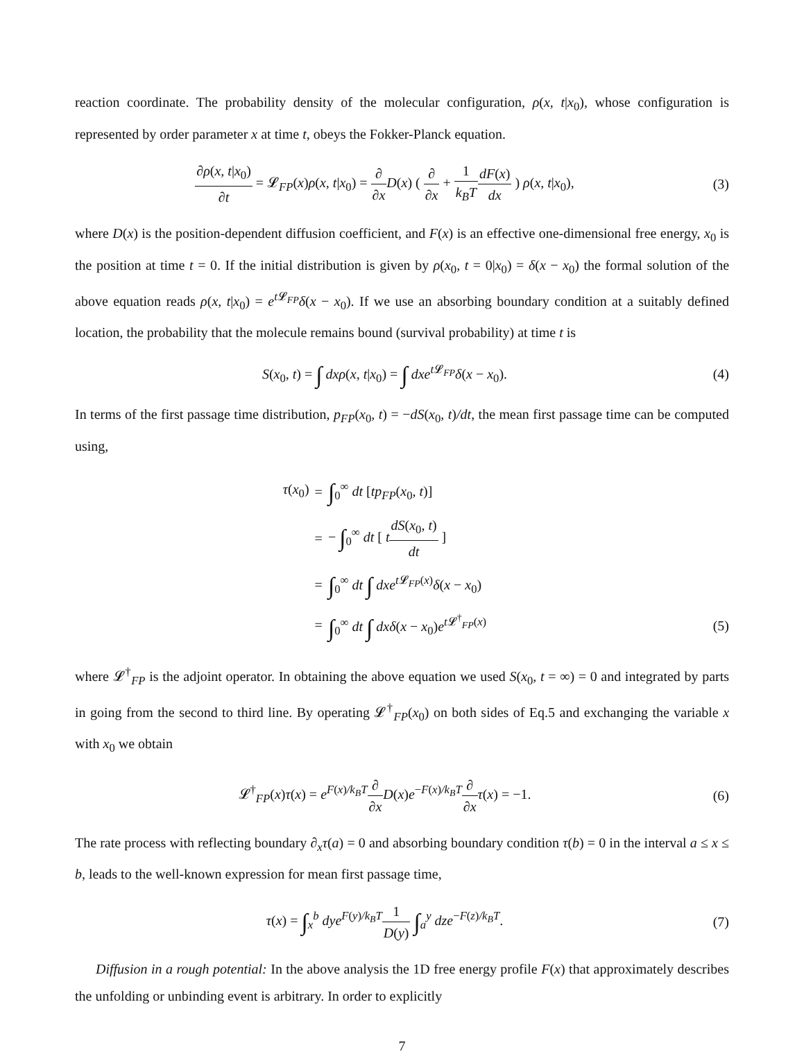reaction coordinate. The probability density of the molecular configuration, ρ(x, t|x<sub>0</sub>), whose configuration is represented by order parameter x at time t, obeys the Fokker-Planck equation.
∂ρ(x, t|x<sub>0</sub>) ∂t = 𝓛<sub>FP</sub>(x)ρ(x, t|x<sub>0</sub>) = ∂ ∂x D(x) ( ∂ ∂x + 1 k<sub>B</sub>T dF(x) dx ) ρ(x, t|x<sub>0</sub>),
(3)
where D(x) is the position-dependent diffusion coefficient, and F(x) is an effective one-dimensional free energy, x<sub>0</sub> is the position at time t = 0. If the initial distribution is given by ρ(x<sub>0</sub>, t = 0|x<sub>0</sub>) = δ(x − x<sub>0</sub>) the formal solution of the above equation reads ρ(x, t|x<sub>0</sub>) = e<sup>t 𝓛<sub>FP</sub></sup>δ(x − x<sub>0</sub>). If we use an absorbing boundary condition at a suitably defined location, the probability that the molecule remains bound (survival probability) at time t is
S(x<sub>0</sub>, t) = ∫ dxρ(x, t|x<sub>0</sub>) = ∫ dxe<sup>t 𝓛<sub>FP</sub></sup>δ(x − x<sub>0</sub>).
(4)
In terms of the first passage time distribution, p<sub>FP</sub>(x<sub>0</sub>, t) = −dS(x<sub>0</sub>, t)/dt, the mean first passage time can be computed using,
| τ ( x<sub>0</sub>) | = | ∫<sub>0</sub><sup>∞</sup> dt [ tp<sub>FP</sub> ( x<sub>0</sub> , t )] |
| | = | − ∫<sub>0</sub><sup>∞</sup> dt [ t dS ( x<sub>0</sub> , t ) dt ] |
| | = | ∫<sub>0</sub><sup>∞</sup> dt ∫ dxe<sup>t𝓛<sub>FP</sub>(x)</sup> δ ( x − x<sub>0</sub>) |
| | = | ∫<sub>0</sub><sup>∞</sup> dt ∫ dxδ ( x − x<sub>0</sub>) e<sup>t𝓛<sup>†</sup><sub>FP</sub>(x)</sup> |
(5)
where 𝓛<sup>†</sup><sub>FP</sub> is the adjoint operator. In obtaining the above equation we used S(x<sub>0</sub>, t = ∞) = 0 and integrated by parts in going from the second to third line. By operating 𝓛<sup>†</sup><sub>FP</sub>(x<sub>0</sub>) on both sides of Eq.5 and exchanging the variable x with x<sub>0</sub> we obtain
𝓛<sup>†</sup><sub>FP</sub>(x)τ(x) = e<sup>F(x)/k<sub>B</sub>T</sup>∂ ∂x D(x)e<sup>−F(x)/k<sub>B</sub>T</sup>∂ ∂x τ(x) = −1.
(6)
The rate process with reflecting boundary ∂<sub>x</sub>τ(a) = 0 and absorbing boundary condition τ(b) = 0 in the interval a ≤ x ≤ b, leads to the well-known expression for mean first passage time,
τ(x) = ∫<sub>x</sub><sup>b</sup> dye<sup>F(y)/k<sub>B</sub>T</sup>1 D(y) ∫<sub>a</sub><sup>y</sup> dze<sup>−F(z)/k<sub>B</sub>T</sup>.
(7)
Diffusion in a rough potential: In the above analysis the 1D free energy profile F(x) that approximately describes the unfolding or unbinding event is arbitrary. In order to explicitly
7